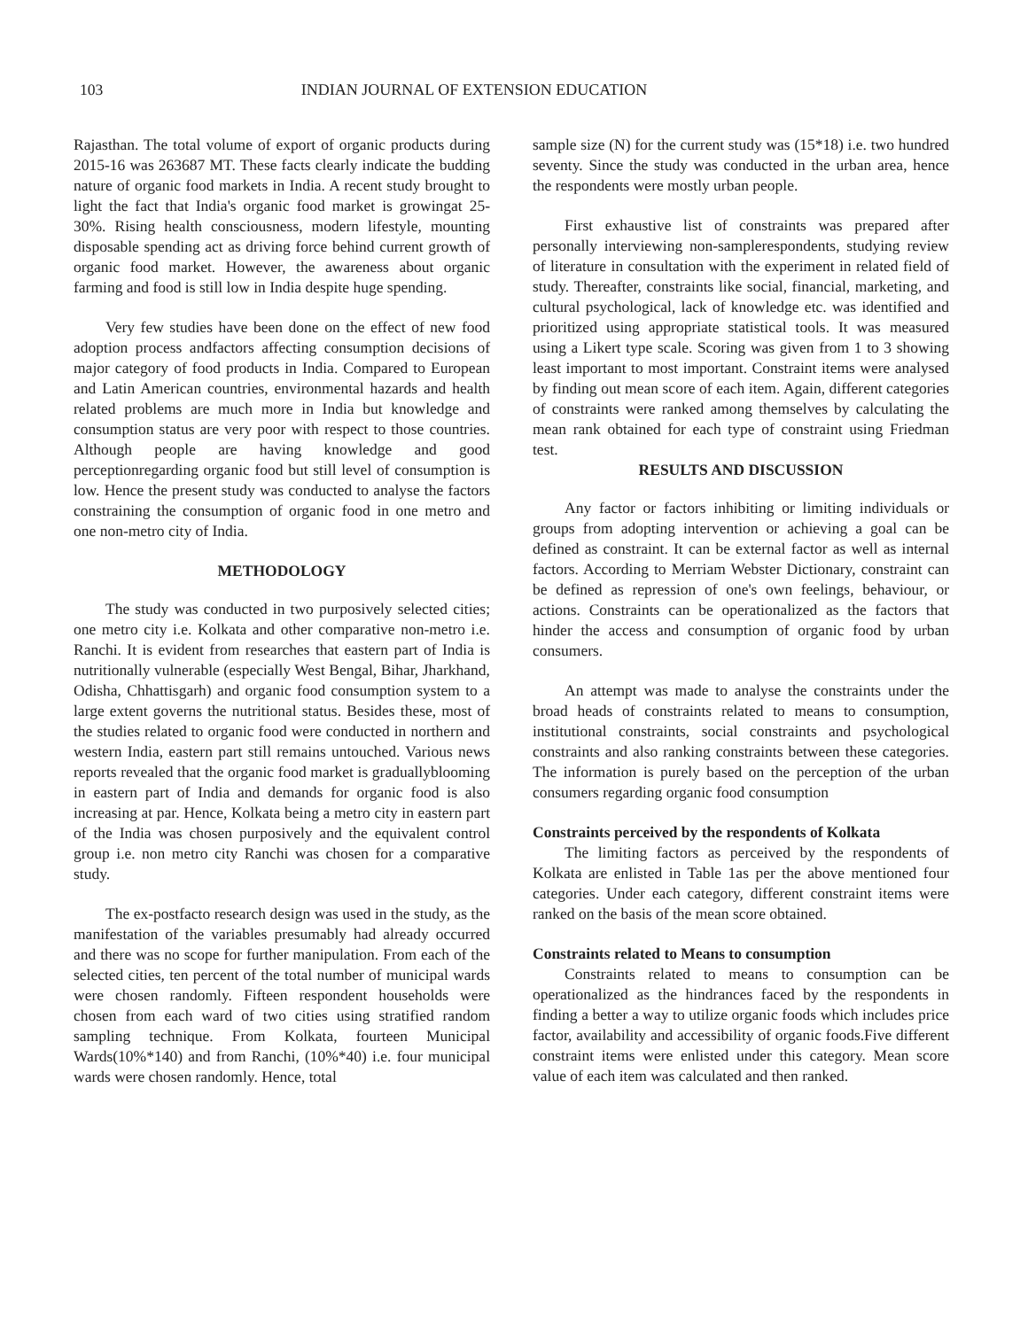103 INDIAN JOURNAL OF EXTENSION EDUCATION
Rajasthan. The total volume of export of organic products during 2015-16 was 263687 MT. These facts clearly indicate the budding nature of organic food markets in India. A recent study brought to light the fact that India's organic food market is growingat 25-30%. Rising health consciousness, modern lifestyle, mounting disposable spending act as driving force behind current growth of organic food market. However, the awareness about organic farming and food is still low in India despite huge spending.
Very few studies have been done on the effect of new food adoption process andfactors affecting consumption decisions of major category of food products in India. Compared to European and Latin American countries, environmental hazards and health related problems are much more in India but knowledge and consumption status are very poor with respect to those countries. Although people are having knowledge and good perceptionregarding organic food but still level of consumption is low. Hence the present study was conducted to analyse the factors constraining the consumption of organic food in one metro and one non-metro city of India.
METHODOLOGY
The study was conducted in two purposively selected cities; one metro city i.e. Kolkata and other comparative non-metro i.e. Ranchi. It is evident from researches that eastern part of India is nutritionally vulnerable (especially West Bengal, Bihar, Jharkhand, Odisha, Chhattisgarh) and organic food consumption system to a large extent governs the nutritional status. Besides these, most of the studies related to organic food were conducted in northern and western India, eastern part still remains untouched. Various news reports revealed that the organic food market is graduallyblooming in eastern part of India and demands for organic food is also increasing at par. Hence, Kolkata being a metro city in eastern part of the India was chosen purposively and the equivalent control group i.e. non metro city Ranchi was chosen for a comparative study.
The ex-postfacto research design was used in the study, as the manifestation of the variables presumably had already occurred and there was no scope for further manipulation. From each of the selected cities, ten percent of the total number of municipal wards were chosen randomly. Fifteen respondent households were chosen from each ward of two cities using stratified random sampling technique. From Kolkata, fourteen Municipal Wards(10%*140) and from Ranchi, (10%*40) i.e. four municipal wards were chosen randomly. Hence, total
sample size (N) for the current study was (15*18) i.e. two hundred seventy. Since the study was conducted in the urban area, hence the respondents were mostly urban people.
First exhaustive list of constraints was prepared after personally interviewing non-samplerespondents, studying review of literature in consultation with the experiment in related field of study. Thereafter, constraints like social, financial, marketing, and cultural psychological, lack of knowledge etc. was identified and prioritized using appropriate statistical tools. It was measured using a Likert type scale. Scoring was given from 1 to 3 showing least important to most important. Constraint items were analysed by finding out mean score of each item. Again, different categories of constraints were ranked among themselves by calculating the mean rank obtained for each type of constraint using Friedman test.
RESULTS AND DISCUSSION
Any factor or factors inhibiting or limiting individuals or groups from adopting intervention or achieving a goal can be defined as constraint. It can be external factor as well as internal factors. According to Merriam Webster Dictionary, constraint can be defined as repression of one's own feelings, behaviour, or actions. Constraints can be operationalized as the factors that hinder the access and consumption of organic food by urban consumers.
An attempt was made to analyse the constraints under the broad heads of constraints related to means to consumption, institutional constraints, social constraints and psychological constraints and also ranking constraints between these categories. The information is purely based on the perception of the urban consumers regarding organic food consumption
Constraints perceived by the respondents of Kolkata
The limiting factors as perceived by the respondents of Kolkata are enlisted in Table 1as per the above mentioned four categories. Under each category, different constraint items were ranked on the basis of the mean score obtained.
Constraints related to Means to consumption
Constraints related to means to consumption can be operationalized as the hindrances faced by the respondents in finding a better a way to utilize organic foods which includes price factor, availability and accessibility of organic foods.Five different constraint items were enlisted under this category. Mean score value of each item was calculated and then ranked.